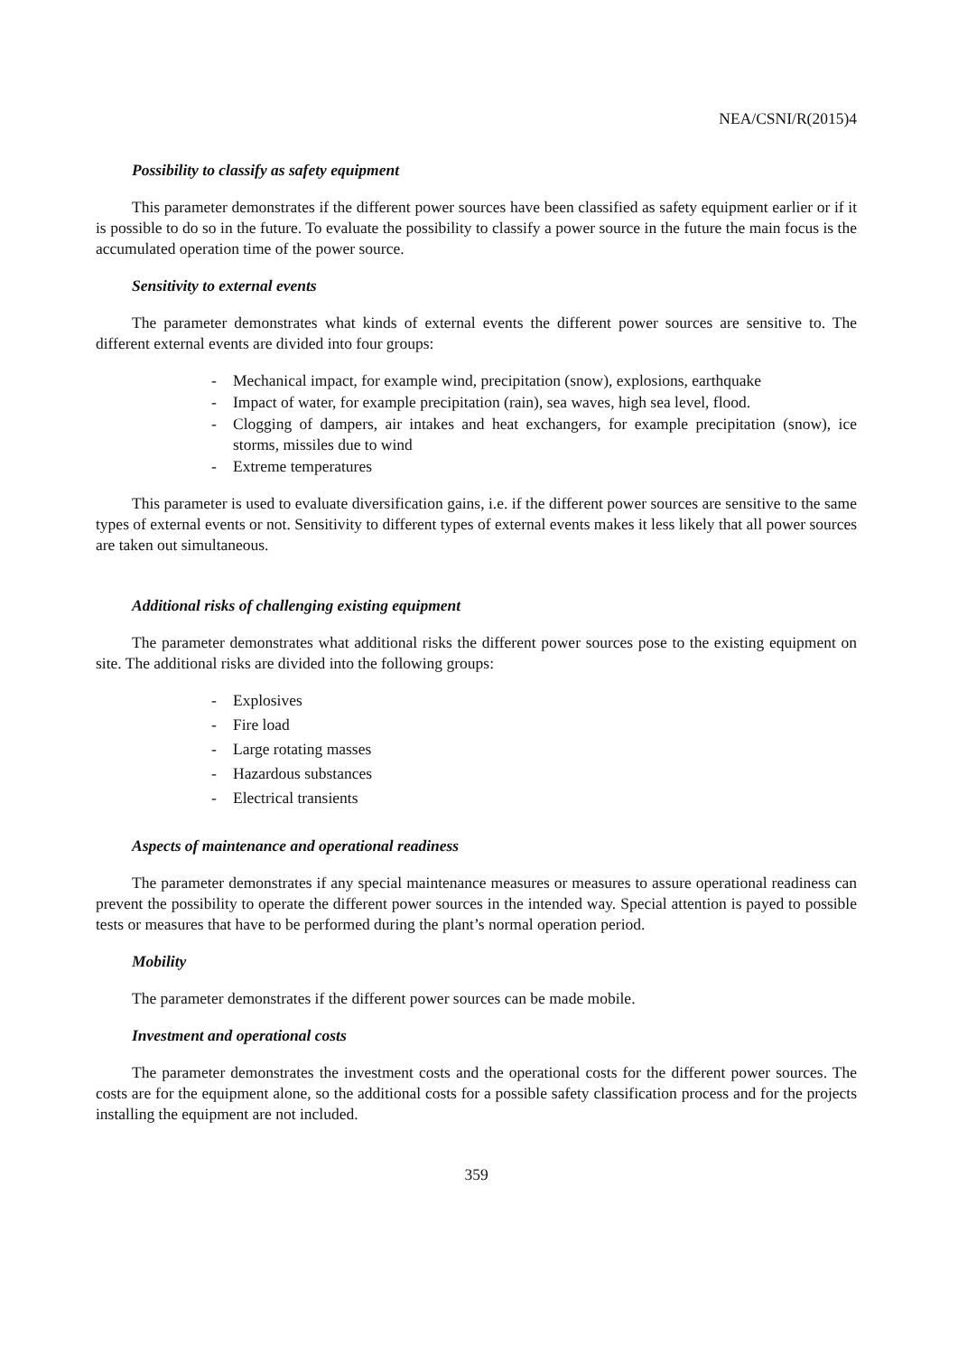NEA/CSNI/R(2015)4
Possibility to classify as safety equipment
This parameter demonstrates if the different power sources have been classified as safety equipment earlier or if it is possible to do so in the future. To evaluate the possibility to classify a power source in the future the main focus is the accumulated operation time of the power source.
Sensitivity to external events
The parameter demonstrates what kinds of external events the different power sources are sensitive to. The different external events are divided into four groups:
- Mechanical impact, for example wind, precipitation (snow), explosions, earthquake
- Impact of water, for example precipitation (rain), sea waves, high sea level, flood.
- Clogging of dampers, air intakes and heat exchangers, for example precipitation (snow), ice storms, missiles due to wind
- Extreme temperatures
This parameter is used to evaluate diversification gains, i.e. if the different power sources are sensitive to the same types of external events or not. Sensitivity to different types of external events makes it less likely that all power sources are taken out simultaneous.
Additional risks of challenging existing equipment
The parameter demonstrates what additional risks the different power sources pose to the existing equipment on site. The additional risks are divided into the following groups:
- Explosives
- Fire load
- Large rotating masses
- Hazardous substances
- Electrical transients
Aspects of maintenance and operational readiness
The parameter demonstrates if any special maintenance measures or measures to assure operational readiness can prevent the possibility to operate the different power sources in the intended way. Special attention is payed to possible tests or measures that have to be performed during the plant’s normal operation period.
Mobility
The parameter demonstrates if the different power sources can be made mobile.
Investment and operational costs
The parameter demonstrates the investment costs and the operational costs for the different power sources. The costs are for the equipment alone, so the additional costs for a possible safety classification process and for the projects installing the equipment are not included.
359